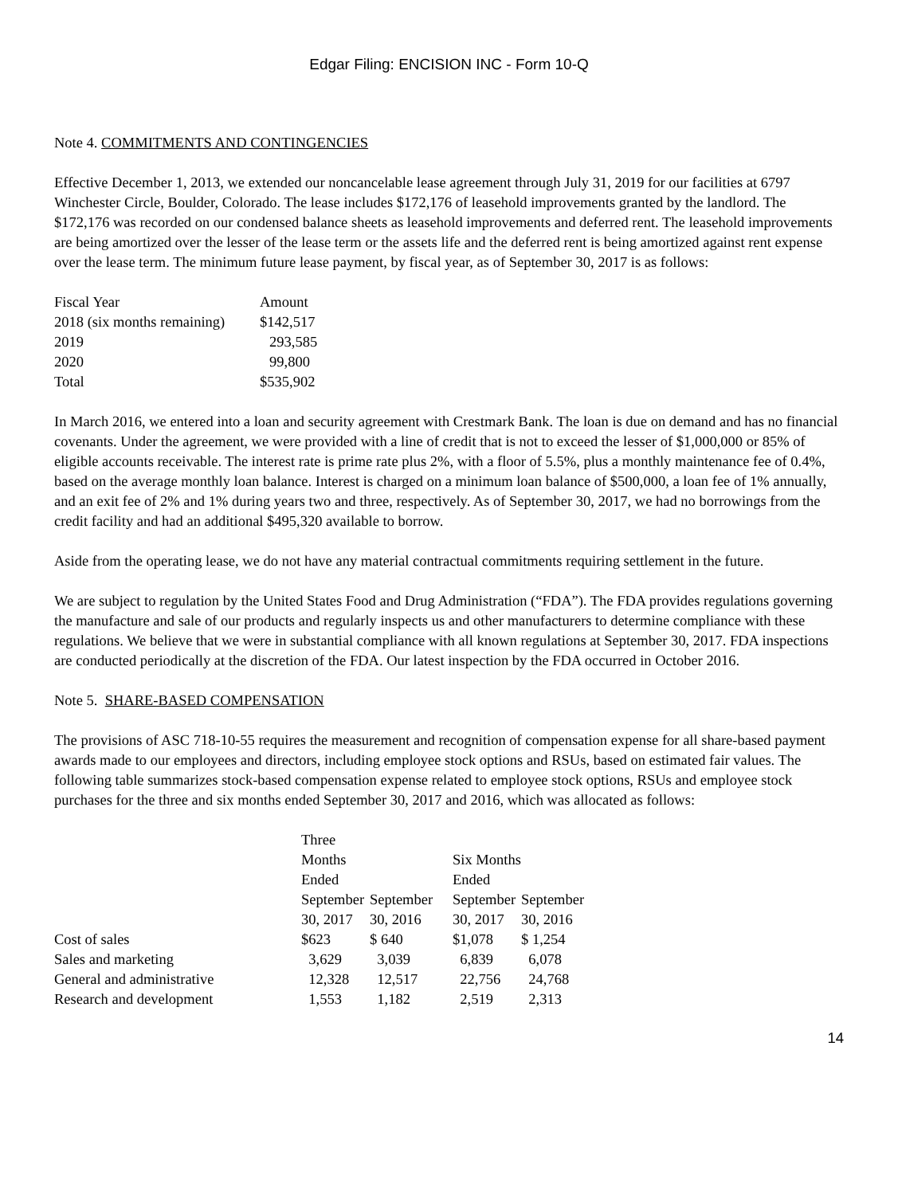Edgar Filing: ENCISION INC - Form 10-Q
Note 4. COMMITMENTS AND CONTINGENCIES
Effective December 1, 2013, we extended our noncancelable lease agreement through July 31, 2019 for our facilities at 6797 Winchester Circle, Boulder, Colorado. The lease includes $172,176 of leasehold improvements granted by the landlord. The $172,176 was recorded on our condensed balance sheets as leasehold improvements and deferred rent. The leasehold improvements are being amortized over the lesser of the lease term or the assets life and the deferred rent is being amortized against rent expense over the lease term. The minimum future lease payment, by fiscal year, as of September 30, 2017 is as follows:
| Fiscal Year | Amount |
| --- | --- |
| 2018 (six months remaining) | $142,517 |
| 2019 | 293,585 |
| 2020 | 99,800 |
| Total | $535,902 |
In March 2016, we entered into a loan and security agreement with Crestmark Bank. The loan is due on demand and has no financial covenants. Under the agreement, we were provided with a line of credit that is not to exceed the lesser of $1,000,000 or 85% of eligible accounts receivable. The interest rate is prime rate plus 2%, with a floor of 5.5%, plus a monthly maintenance fee of 0.4%, based on the average monthly loan balance. Interest is charged on a minimum loan balance of $500,000, a loan fee of 1% annually, and an exit fee of 2% and 1% during years two and three, respectively. As of September 30, 2017, we had no borrowings from the credit facility and had an additional $495,320 available to borrow.
Aside from the operating lease, we do not have any material contractual commitments requiring settlement in the future.
We are subject to regulation by the United States Food and Drug Administration (“FDA”). The FDA provides regulations governing the manufacture and sale of our products and regularly inspects us and other manufacturers to determine compliance with these regulations. We believe that we were in substantial compliance with all known regulations at September 30, 2017. FDA inspections are conducted periodically at the discretion of the FDA. Our latest inspection by the FDA occurred in October 2016.
Note 5. SHARE-BASED COMPENSATION
The provisions of ASC 718-10-55 requires the measurement and recognition of compensation expense for all share-based payment awards made to our employees and directors, including employee stock options and RSUs, based on estimated fair values. The following table summarizes stock-based compensation expense related to employee stock options, RSUs and employee stock purchases for the three and six months ended September 30, 2017 and 2016, which was allocated as follows:
| | Three Months Ended September 30, 2017 | September 30, 2016 | Six Months Ended September 30, 2017 | September 30, 2016 |
| --- | --- | --- | --- | --- |
| Cost of sales | $623 | $ 640 | $1,078 | $ 1,254 |
| Sales and marketing | 3,629 | 3,039 | 6,839 | 6,078 |
| General and administrative | 12,328 | 12,517 | 22,756 | 24,768 |
| Research and development | 1,553 | 1,182 | 2,519 | 2,313 |
14